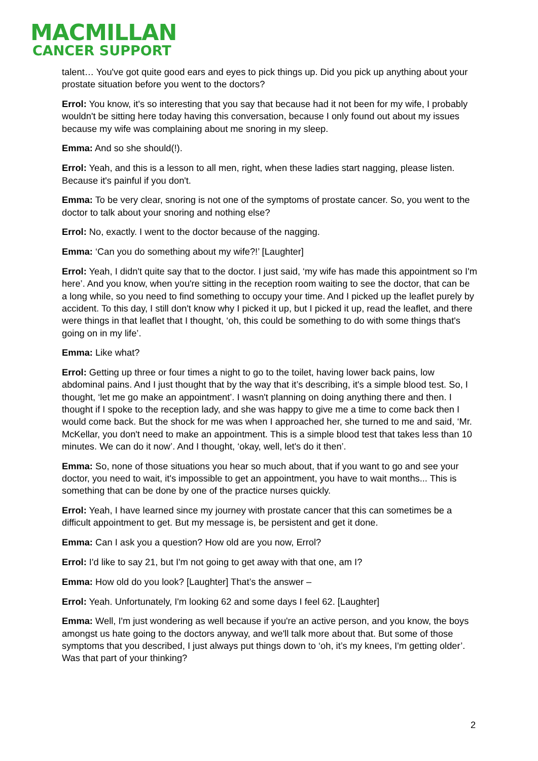MACMILLAN
CANCER SUPPORT
talent… You've got quite good ears and eyes to pick things up. Did you pick up anything about your prostate situation before you went to the doctors?
Errol: You know, it's so interesting that you say that because had it not been for my wife, I probably wouldn't be sitting here today having this conversation, because I only found out about my issues because my wife was complaining about me snoring in my sleep.
Emma: And so she should(!).
Errol: Yeah, and this is a lesson to all men, right, when these ladies start nagging, please listen. Because it's painful if you don't.
Emma: To be very clear, snoring is not one of the symptoms of prostate cancer. So, you went to the doctor to talk about your snoring and nothing else?
Errol: No, exactly. I went to the doctor because of the nagging.
Emma: ‘Can you do something about my wife?!’ [Laughter]
Errol: Yeah, I didn't quite say that to the doctor. I just said, ‘my wife has made this appointment so I'm here’. And you know, when you're sitting in the reception room waiting to see the doctor, that can be a long while, so you need to find something to occupy your time. And I picked up the leaflet purely by accident. To this day, I still don't know why I picked it up, but I picked it up, read the leaflet, and there were things in that leaflet that I thought, ‘oh, this could be something to do with some things that's going on in my life’.
Emma: Like what?
Errol: Getting up three or four times a night to go to the toilet, having lower back pains, low abdominal pains. And I just thought that by the way that it’s describing, it's a simple blood test. So, I thought, ‘let me go make an appointment’. I wasn't planning on doing anything there and then. I thought if I spoke to the reception lady, and she was happy to give me a time to come back then I would come back. But the shock for me was when I approached her, she turned to me and said, ‘Mr. McKellar, you don't need to make an appointment. This is a simple blood test that takes less than 10 minutes. We can do it now’. And I thought, ‘okay, well, let's do it then’.
Emma: So, none of those situations you hear so much about, that if you want to go and see your doctor, you need to wait, it's impossible to get an appointment, you have to wait months... This is something that can be done by one of the practice nurses quickly.
Errol: Yeah, I have learned since my journey with prostate cancer that this can sometimes be a difficult appointment to get. But my message is, be persistent and get it done.
Emma: Can I ask you a question? How old are you now, Errol?
Errol: I'd like to say 21, but I'm not going to get away with that one, am I?
Emma: How old do you look? [Laughter] That’s the answer –
Errol: Yeah. Unfortunately, I'm looking 62 and some days I feel 62. [Laughter]
Emma: Well, I'm just wondering as well because if you're an active person, and you know, the boys amongst us hate going to the doctors anyway, and we'll talk more about that. But some of those symptoms that you described, I just always put things down to ‘oh, it’s my knees, I'm getting older’. Was that part of your thinking?
2